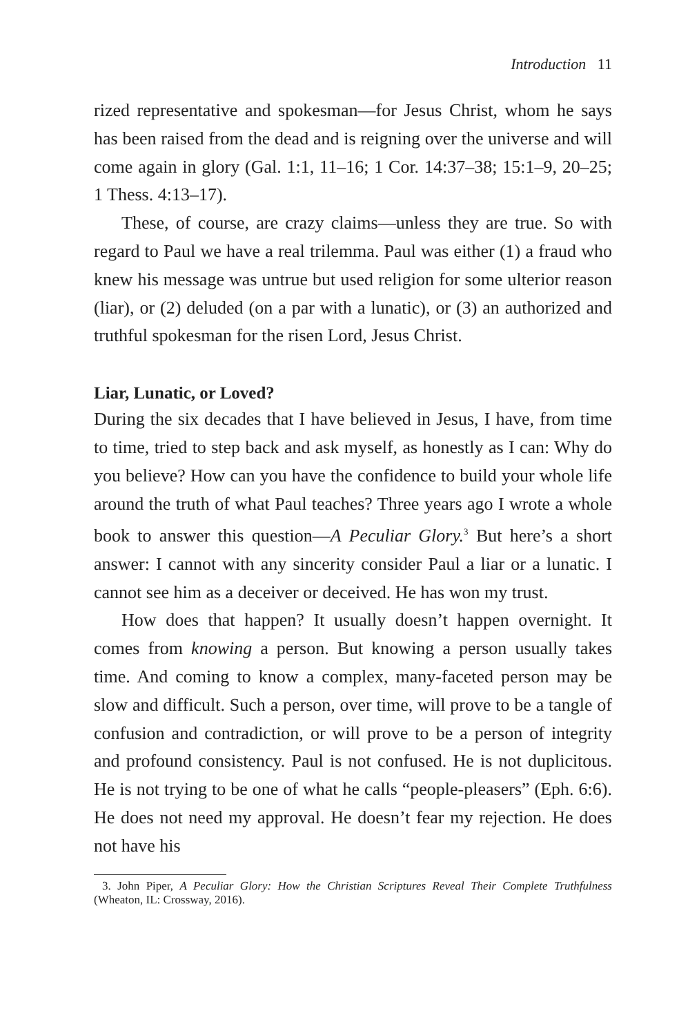Introduction 11
rized representative and spokesman—for Jesus Christ, whom he says has been raised from the dead and is reigning over the universe and will come again in glory (Gal. 1:1, 11–16; 1 Cor. 14:37–38; 15:1–9, 20–25; 1 Thess. 4:13–17).
These, of course, are crazy claims—unless they are true. So with regard to Paul we have a real trilemma. Paul was either (1) a fraud who knew his message was untrue but used religion for some ulterior reason (liar), or (2) deluded (on a par with a lunatic), or (3) an authorized and truthful spokesman for the risen Lord, Jesus Christ.
Liar, Lunatic, or Loved?
During the six decades that I have believed in Jesus, I have, from time to time, tried to step back and ask myself, as honestly as I can: Why do you believe? How can you have the confidence to build your whole life around the truth of what Paul teaches? Three years ago I wrote a whole book to answer this question—A Peculiar Glory.<sup>3</sup> But here’s a short answer: I cannot with any sincerity consider Paul a liar or a lunatic. I cannot see him as a deceiver or deceived. He has won my trust.
How does that happen? It usually doesn’t happen overnight. It comes from knowing a person. But knowing a person usually takes time. And coming to know a complex, many-faceted person may be slow and difficult. Such a person, over time, will prove to be a tangle of confusion and contradiction, or will prove to be a person of integrity and profound consistency. Paul is not confused. He is not duplicitous. He is not trying to be one of what he calls “people-pleasers” (Eph. 6:6). He does not need my approval. He doesn’t fear my rejection. He does not have his
3. John Piper, A Peculiar Glory: How the Christian Scriptures Reveal Their Complete Truthfulness (Wheaton, IL: Crossway, 2016).